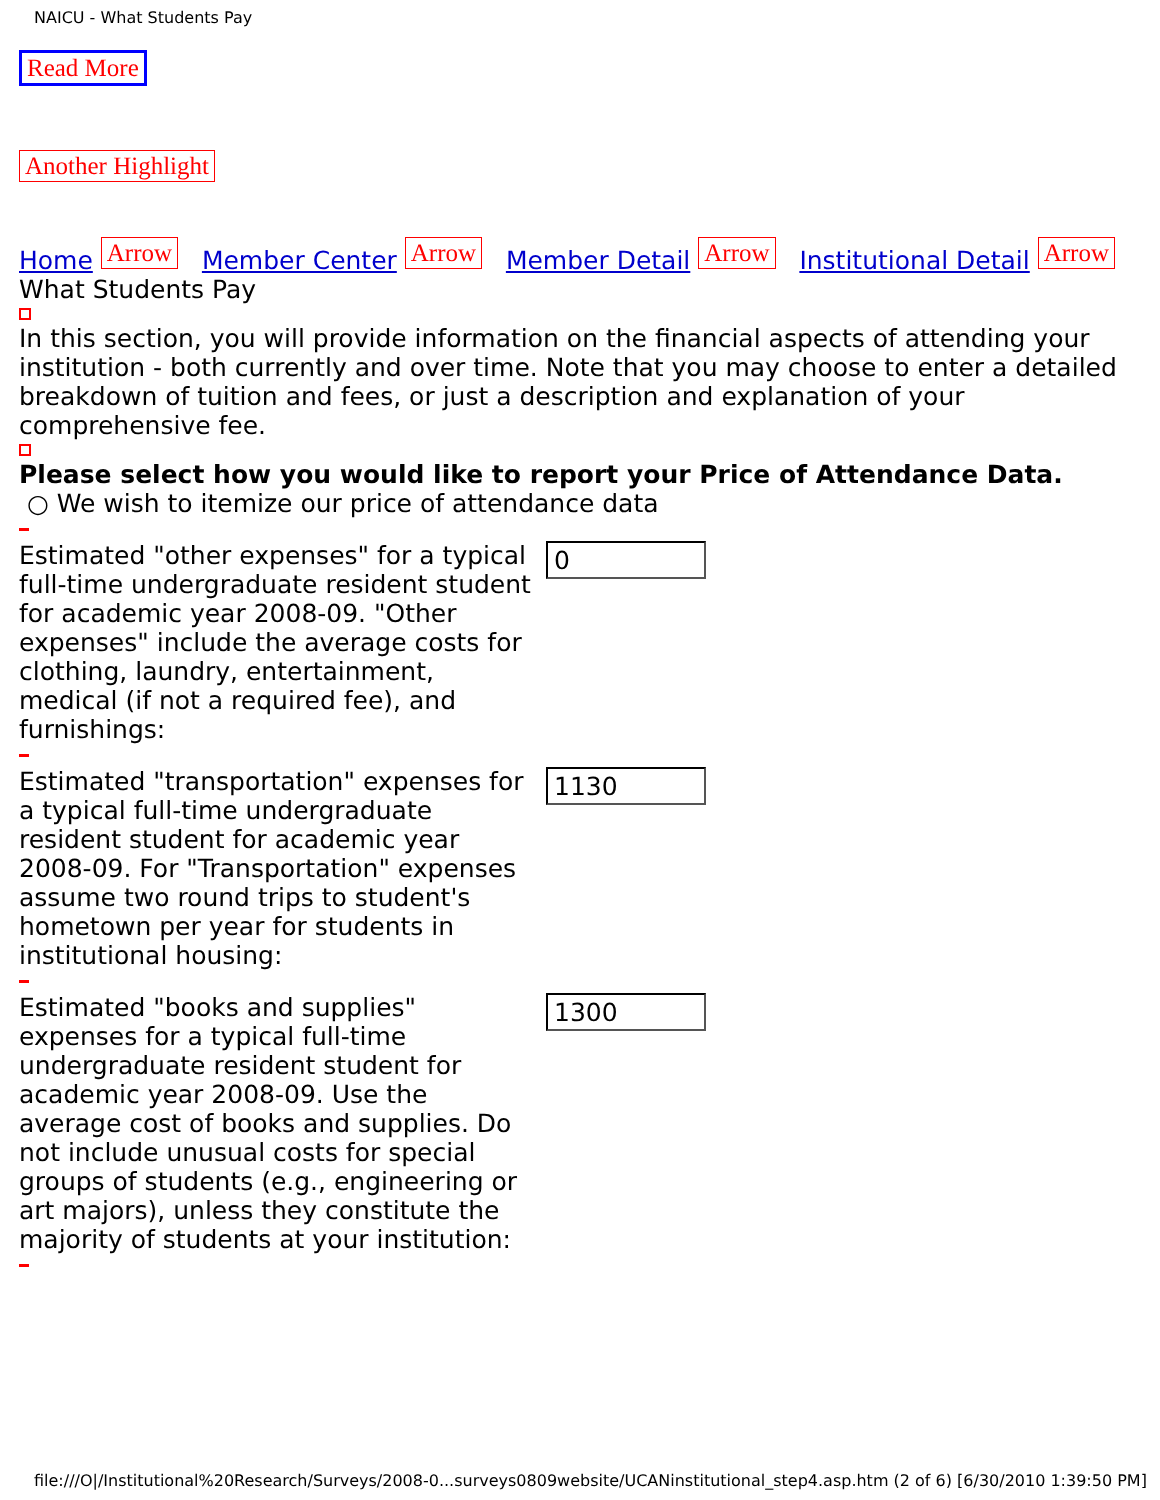NAICU - What Students Pay
Read More Another Highlight
Home Arrow Member Center Arrow Member Detail Arrow Institutional Detail Arrow
What Students Pay
In this section, you will provide information on the financial aspects of attending your institution - both currently and over time. Note that you may choose to enter a detailed breakdown of tuition and fees, or just a description and explanation of your comprehensive fee.
Please select how you would like to report your Price of Attendance Data.
○ We wish to itemize our price of attendance data
Estimated "other expenses" for a typical full-time undergraduate resident student for academic year 2008-09. "Other expenses" include the average costs for clothing, laundry, entertainment, medical (if not a required fee), and furnishings:
0
Estimated "transportation" expenses for a typical full-time undergraduate resident student for academic year 2008-09. For "Transportation" expenses assume two round trips to student's hometown per year for students in institutional housing:
1130
Estimated "books and supplies" expenses for a typical full-time undergraduate resident student for academic year 2008-09. Use the average cost of books and supplies. Do not include unusual costs for special groups of students (e.g., engineering or art majors), unless they constitute the majority of students at your institution:
1300
file:///O|/Institutional%20Research/Surveys/2008-0...surveys0809website/UCANinstitutional_step4.asp.htm (2 of 6) [6/30/2010 1:39:50 PM]